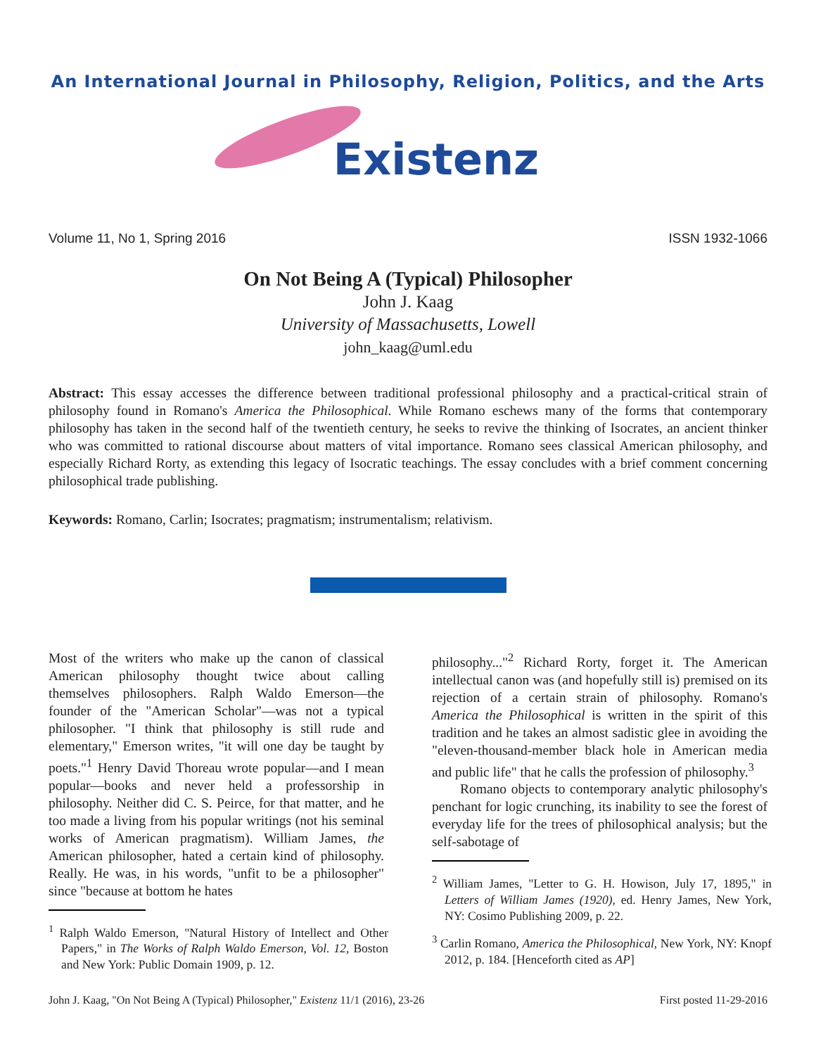An International Journal in Philosophy, Religion, Politics, and the Arts
Existenz
Volume 11, No 1, Spring 2016 ISSN 1932-1066
On Not Being A (Typical) Philosopher
John J. Kaag
University of Massachusetts, Lowell
john_kaag@uml.edu
Abstract: This essay accesses the difference between traditional professional philosophy and a practical-critical strain of philosophy found in Romano's America the Philosophical. While Romano eschews many of the forms that contemporary philosophy has taken in the second half of the twentieth century, he seeks to revive the thinking of Isocrates, an ancient thinker who was committed to rational discourse about matters of vital importance. Romano sees classical American philosophy, and especially Richard Rorty, as extending this legacy of Isocratic teachings. The essay concludes with a brief comment concerning philosophical trade publishing.
Keywords: Romano, Carlin; Isocrates; pragmatism; instrumentalism; relativism.
Most of the writers who make up the canon of classical American philosophy thought twice about calling themselves philosophers. Ralph Waldo Emerson—the founder of the "American Scholar"—was not a typical philosopher. "I think that philosophy is still rude and elementary," Emerson writes, "it will one day be taught by poets."<sup>1</sup> Henry David Thoreau wrote popular—and I mean popular—books and never held a professorship in philosophy. Neither did C. S. Peirce, for that matter, and he too made a living from his popular writings (not his seminal works of American pragmatism). William James, the American philosopher, hated a certain kind of philosophy. Really. He was, in his words, "unfit to be a philosopher" since "because at bottom he hates
<sup>1</sup> Ralph Waldo Emerson, "Natural History of Intellect and Other Papers," in The Works of Ralph Waldo Emerson, Vol. 12, Boston and New York: Public Domain 1909, p. 12.
philosophy..."<sup>2</sup> Richard Rorty, forget it. The American intellectual canon was (and hopefully still is) premised on its rejection of a certain strain of philosophy. Romano's America the Philosophical is written in the spirit of this tradition and he takes an almost sadistic glee in avoiding the "eleven-thousand-member black hole in American media and public life" that he calls the profession of philosophy.<sup>3</sup>
Romano objects to contemporary analytic philosophy's penchant for logic crunching, its inability to see the forest of everyday life for the trees of philosophical analysis; but the self-sabotage of
<sup>2</sup> William James, "Letter to G. H. Howison, July 17, 1895," in Letters of William James (1920), ed. Henry James, New York, NY: Cosimo Publishing 2009, p. 22.
<sup>3</sup> Carlin Romano, America the Philosophical, New York, NY: Knopf 2012, p. 184. [Henceforth cited as AP]
John J. Kaag, "On Not Being A (Typical) Philosopher," Existenz 11/1 (2016), 23-26 First posted 11-29-2016